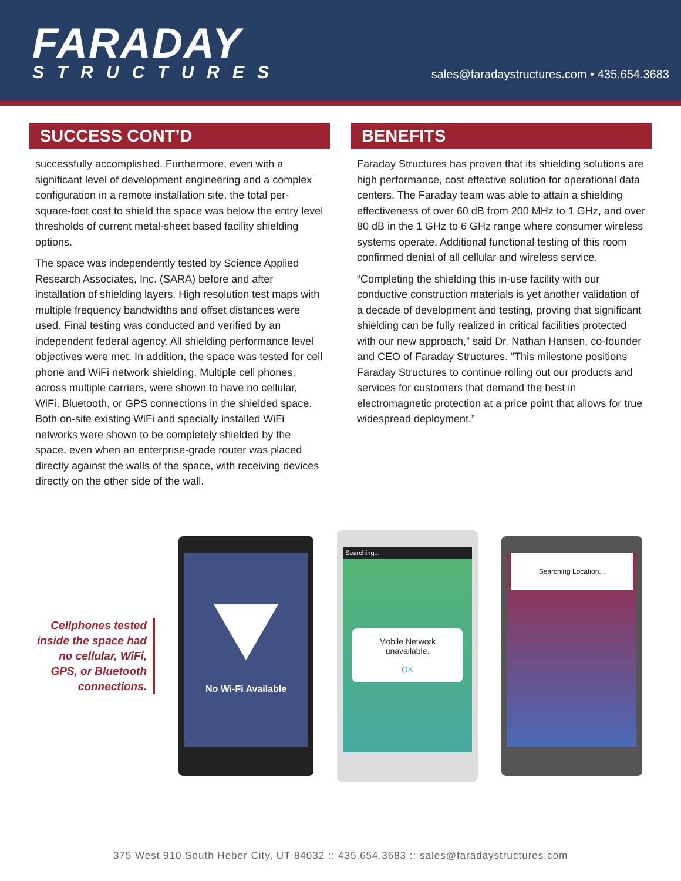FARADAY
STRUCTURES
sales@faradaystructures.com • 435.654.3683
SUCCESS CONT’D
successfully accomplished. Furthermore, even with a significant level of development engineering and a complex configuration in a remote installation site, the total per-square-foot cost to shield the space was below the entry level thresholds of current metal-sheet based facility shielding options.
The space was independently tested by Science Applied Research Associates, Inc. (SARA) before and after installation of shielding layers. High resolution test maps with multiple frequency bandwidths and offset distances were used. Final testing was conducted and verified by an independent federal agency. All shielding performance level objectives were met. In addition, the space was tested for cell phone and WiFi network shielding. Multiple cell phones, across multiple carriers, were shown to have no cellular, WiFi, Bluetooth, or GPS connections in the shielded space. Both on-site existing WiFi and specially installed WiFi networks were shown to be completely shielded by the space, even when an enterprise-grade router was placed directly against the walls of the space, with receiving devices directly on the other side of the wall.
BENEFITS
Faraday Structures has proven that its shielding solutions are high performance, cost effective solution for operational data centers. The Faraday team was able to attain a shielding effectiveness of over 60 dB from 200 MHz to 1 GHz, and over 80 dB in the 1 GHz to 6 GHz range where consumer wireless systems operate. Additional functional testing of this room confirmed denial of all cellular and wireless service.
“Completing the shielding this in-use facility with our conductive construction materials is yet another validation of a decade of development and testing, proving that significant shielding can be fully realized in critical facilities protected with our new approach,” said Dr. Nathan Hansen, co-founder and CEO of Faraday Structures. “This milestone positions Faraday Structures to continue rolling out our products and services for customers that demand the best in electromagnetic protection at a price point that allows for true widespread deployment.”
Cellphones tested inside the space had no cellular, WiFi, GPS, or Bluetooth connections.
No Wi-Fi Available
Searching...
Mobile Network unavailable.
OK
Searching Location...
375 West 910 South Heber City, UT 84032 :: 435.654.3683 :: sales@faradaystructures.com